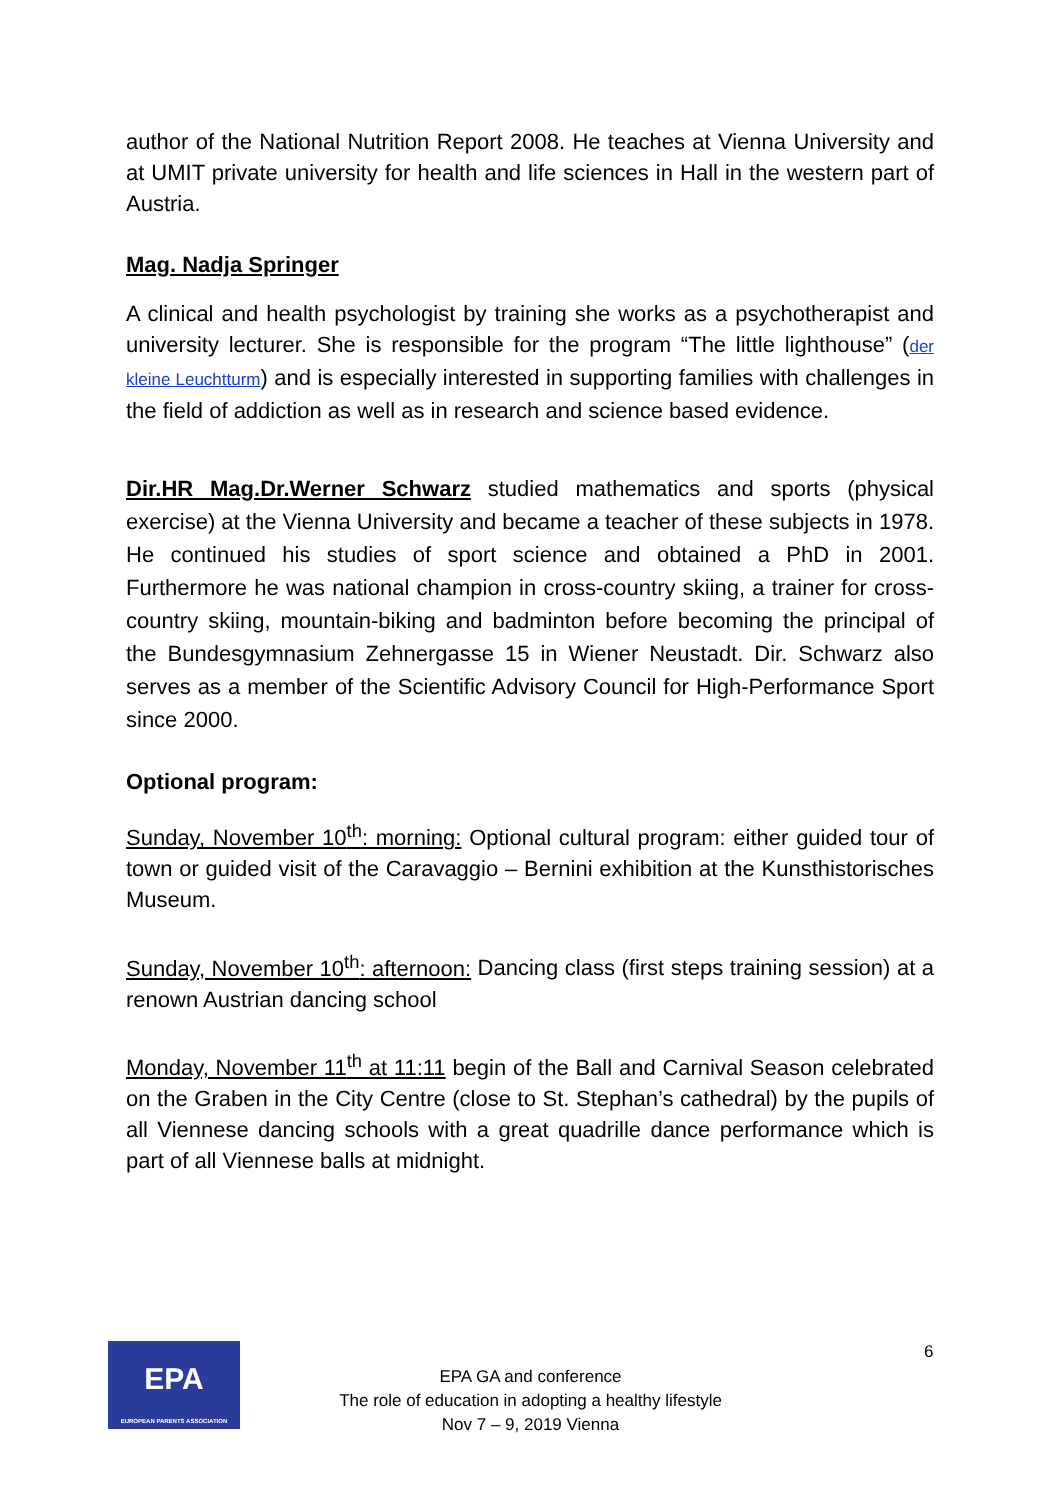author of the National Nutrition Report 2008. He teaches at Vienna University and at UMIT private university for health and life sciences in Hall in the western part of Austria.
Mag. Nadja Springer
A clinical and health psychologist by training she works as a psychotherapist and university lecturer. She is responsible for the program “The little lighthouse” (der kleine Leuchtturm) and is especially interested in supporting families with challenges in the field of addiction as well as in research and science based evidence.
Dir.HR Mag.Dr.Werner Schwarz studied mathematics and sports (physical exercise) at the Vienna University and became a teacher of these subjects in 1978. He continued his studies of sport science and obtained a PhD in 2001. Furthermore he was national champion in cross-country skiing, a trainer for cross-country skiing, mountain-biking and badminton before becoming the principal of the Bundesgymnasium Zehnergasse 15 in Wiener Neustadt. Dir. Schwarz also serves as a member of the Scientific Advisory Council for High-Performance Sport since 2000.
Optional program:
Sunday, November 10<sup>th</sup>: morning: Optional cultural program: either guided tour of town or guided visit of the Caravaggio – Bernini exhibition at the Kunsthistorisches Museum.
Sunday, November 10<sup>th</sup>: afternoon: Dancing class (first steps training session) at a renown Austrian dancing school
Monday, November 11<sup>th</sup> at 11:11 begin of the Ball and Carnival Season celebrated on the Graben in the City Centre (close to St. Stephan’s cathedral) by the pupils of all Viennese dancing schools with a great quadrille dance performance which is part of all Viennese balls at midnight.
EPA
EUROPEAN PARENTS ASSOCIATION
6
EPA GA and conference
The role of education in adopting a healthy lifestyle
Nov 7 – 9, 2019 Vienna